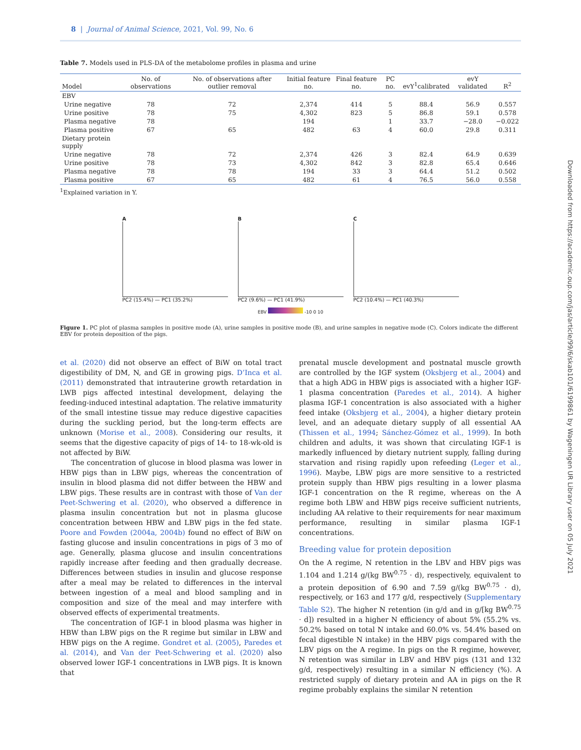8 | Journal of Animal Science, 2021, Vol. 99, No. 6
Downloaded from https://academic.oup.com/jas/article/99/6/skab101/6199861 by Wageningen UR Library user on 05 July 2021
Table 7. Models used in PLS-DA of the metabolome profiles in plasma and urine
| Model | No. of observations | No. of observations after outlier removal | Initial feature no. | Final feature no. | PC no. | evY<sup>1</sup>calibrated | evY validated | R<sup>2</sup> |
| --- | --- | --- | --- | --- | --- | --- | --- | --- |
| EBV | | | | | | | | |
| Urine negative | 78 | 72 | 2,374 | 414 | 5 | 88.4 | 56.9 | 0.557 |
| Urine positive | 78 | 75 | 4,302 | 823 | 5 | 86.8 | 59.1 | 0.578 |
| Plasma negative | 78 | | 194 | | 1 | 33.7 | −28.0 | −0.022 |
| Plasma positive | 67 | 65 | 482 | 63 | 4 | 60.0 | 29.8 | 0.311 |
| Dietary protein supply | | | | | | | | |
| Urine negative | 78 | 72 | 2,374 | 426 | 3 | 82.4 | 64.9 | 0.639 |
| Urine positive | 78 | 73 | 4,302 | 842 | 3 | 82.8 | 65.4 | 0.646 |
| Plasma negative | 78 | 78 | 194 | 33 | 3 | 64.4 | 51.2 | 0.502 |
| Plasma positive | 67 | 65 | 482 | 61 | 4 | 76.5 | 56.0 | 0.558 |
<sup>1</sup> Explained variation in Y.
A
PC2 (15.4%) — PC1 (35.2%)
B
PC2 (9.6%) — PC1 (41.9%)
C
PC2 (10.4%) — PC1 (40.3%)
EBV -10 0 10
Figure 1. PC plot of plasma samples in positive mode (A), urine samples in positive mode (B), and urine samples in negative mode (C). Colors indicate the different EBV for protein deposition of the pigs.
et al. (2020) did not observe an effect of BiW on total tract digestibility of DM, N, and GE in growing pigs. D’Inca et al. (2011) demonstrated that intrauterine growth retardation in LWB pigs affected intestinal development, delaying the feeding-induced intestinal adaptation. The relative immaturity of the small intestine tissue may reduce digestive capacities during the suckling period, but the long-term effects are unknown (Morise et al., 2008). Considering our results, it seems that the digestive capacity of pigs of 14- to 18-wk-old is not affected by BiW.
The concentration of glucose in blood plasma was lower in HBW pigs than in LBW pigs, whereas the concentration of insulin in blood plasma did not differ between the HBW and LBW pigs. These results are in contrast with those of Van der Peet-Schwering et al. (2020), who observed a difference in plasma insulin concentration but not in plasma glucose concentration between HBW and LBW pigs in the fed state. Poore and Fowden (2004a, 2004b) found no effect of BiW on fasting glucose and insulin concentrations in pigs of 3 mo of age. Generally, plasma glucose and insulin concentrations rapidly increase after feeding and then gradually decrease. Differences between studies in insulin and glucose response after a meal may be related to differences in the interval between ingestion of a meal and blood sampling and in composition and size of the meal and may interfere with observed effects of experimental treatments.
The concentration of IGF-1 in blood plasma was higher in HBW than LBW pigs on the R regime but similar in LBW and HBW pigs on the A regime. Gondret et al. (2005), Paredes et al. (2014), and Van der Peet-Schwering et al. (2020) also observed lower IGF-1 concentrations in LWB pigs. It is known that
prenatal muscle development and postnatal muscle growth are controlled by the IGF system (Oksbjerg et al., 2004) and that a high ADG in HBW pigs is associated with a higher IGF-1 plasma concentration (Paredes et al., 2014). A higher plasma IGF-1 concentration is also associated with a higher feed intake (Oksbjerg et al., 2004), a higher dietary protein level, and an adequate dietary supply of all essential AA (Thissen et al., 1994; Sánchez-Gómez et al., 1999). In both children and adults, it was shown that circulating IGF-1 is markedly influenced by dietary nutrient supply, falling during starvation and rising rapidly upon refeeding (Leger et al., 1996). Maybe, LBW pigs are more sensitive to a restricted protein supply than HBW pigs resulting in a lower plasma IGF-1 concentration on the R regime, whereas on the A regime both LBW and HBW pigs receive sufficient nutrients, including AA relative to their requirements for near maximum performance, resulting in similar plasma IGF-1 concentrations.
Breeding value for protein deposition
On the A regime, N retention in the LBV and HBV pigs was 1.104 and 1.214 g/(kg BW<sup>0.75</sup> · d), respectively, equivalent to a protein deposition of 6.90 and 7.59 g/(kg BW<sup>0.75</sup> · d), respectively, or 163 and 177 g/d, respectively (Supplementary Table S2). The higher N retention (in g/d and in g/[kg BW<sup>0.75</sup> · d]) resulted in a higher N efficiency of about 5% (55.2% vs. 50.2% based on total N intake and 60.0% vs. 54.4% based on fecal digestible N intake) in the HBV pigs compared with the LBV pigs on the A regime. In pigs on the R regime, however, N retention was similar in LBV and HBV pigs (131 and 132 g/d, respectively) resulting in a similar N efficiency (%). A restricted supply of dietary protein and AA in pigs on the R regime probably explains the similar N retention